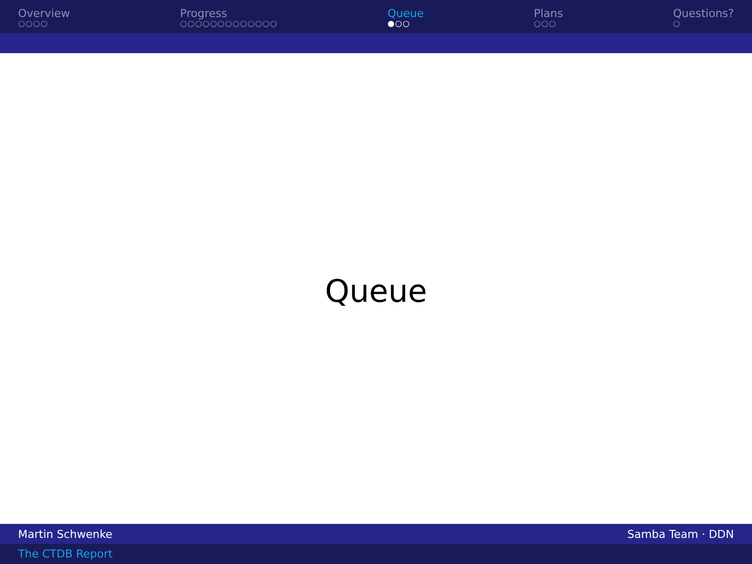Overview
○○○○
Progress
○○○○○○○○○○○○○
Queue
●○○
Plans
○○○
Questions?
○
Queue
Martin Schwenke Samba Team · DDN
The CTDB Report